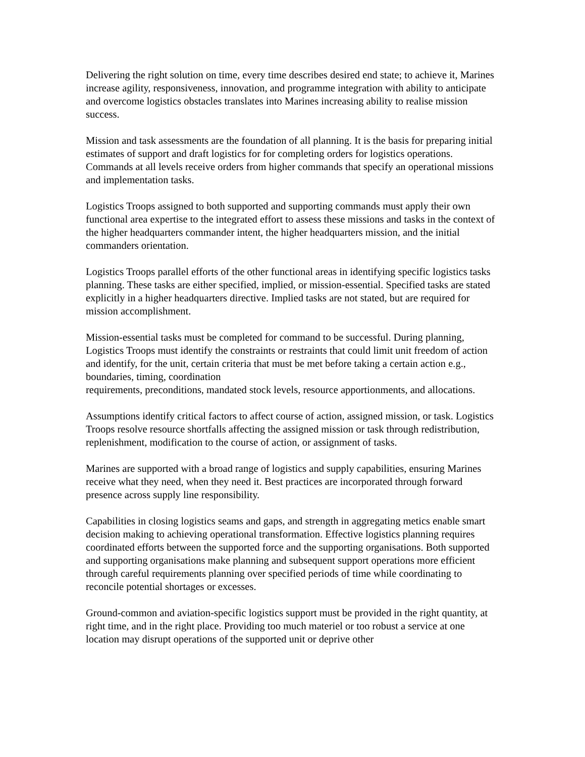Delivering the right solution on time, every time describes desired end state; to achieve it, Marines increase agility, responsiveness, innovation, and programme integration with ability to anticipate and overcome logistics obstacles translates into Marines increasing ability to realise mission success.
Mission and task assessments are the foundation of all planning. It is the basis for preparing initial estimates of support and draft logistics for for completing orders for logistics operations. Commands at all levels receive orders from higher commands that specify an operational missions and implementation tasks.
Logistics Troops assigned to both supported and supporting commands must apply their own functional area expertise to the integrated effort to assess these missions and tasks in the context of the higher headquarters commander intent, the higher headquarters mission, and the initial commanders orientation.
Logistics Troops parallel efforts of the other functional areas in identifying specific logistics tasks planning. These tasks are either specified, implied, or mission-essential. Specified tasks are stated explicitly in a higher headquarters directive. Implied tasks are not stated, but are required for mission accomplishment.
Mission-essential tasks must be completed for command to be successful. During planning, Logistics Troops must identify the constraints or restraints that could limit unit freedom of action and identify, for the unit, certain criteria that must be met before taking a certain action e.g., boundaries, timing, coordination
requirements, preconditions, mandated stock levels, resource apportionments, and allocations.
Assumptions identify critical factors to affect course of action, assigned mission, or task. Logistics Troops resolve resource shortfalls affecting the assigned mission or task through redistribution, replenishment, modification to the course of action, or assignment of tasks.
Marines are supported with a broad range of logistics and supply capabilities, ensuring Marines receive what they need, when they need it. Best practices are incorporated through forward presence across supply line responsibility.
Capabilities in closing logistics seams and gaps, and strength in aggregating metics enable smart decision making to achieving operational transformation. Effective logistics planning requires coordinated efforts between the supported force and the supporting organisations. Both supported and supporting organisations make planning and subsequent support operations more efficient through careful requirements planning over specified periods of time while coordinating to reconcile potential shortages or excesses.
Ground-common and aviation-specific logistics support must be provided in the right quantity, at right time, and in the right place. Providing too much materiel or too robust a service at one location may disrupt operations of the supported unit or deprive other